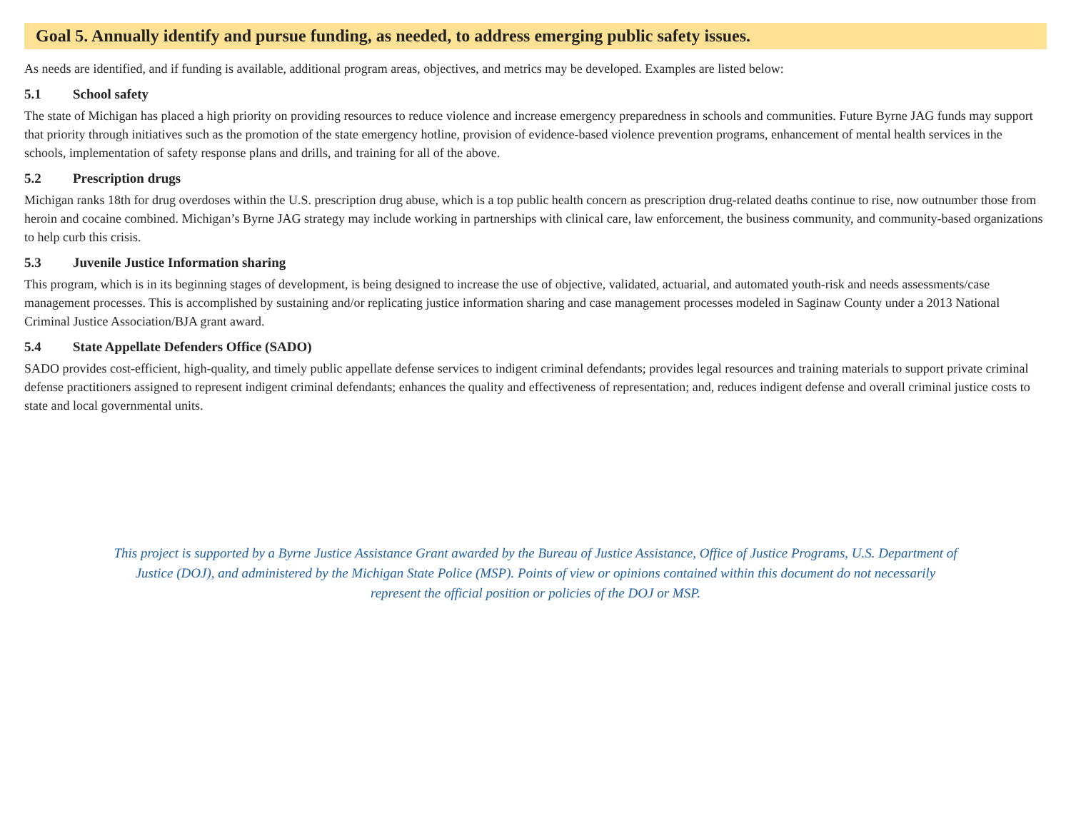Goal 5. Annually identify and pursue funding, as needed, to address emerging public safety issues.
As needs are identified, and if funding is available, additional program areas, objectives, and metrics may be developed. Examples are listed below:
5.1 School safety
The state of Michigan has placed a high priority on providing resources to reduce violence and increase emergency preparedness in schools and communities. Future Byrne JAG funds may support that priority through initiatives such as the promotion of the state emergency hotline, provision of evidence-based violence prevention programs, enhancement of mental health services in the schools, implementation of safety response plans and drills, and training for all of the above.
5.2 Prescription drugs
Michigan ranks 18th for drug overdoses within the U.S. prescription drug abuse, which is a top public health concern as prescription drug-related deaths continue to rise, now outnumber those from heroin and cocaine combined. Michigan’s Byrne JAG strategy may include working in partnerships with clinical care, law enforcement, the business community, and community-based organizations to help curb this crisis.
5.3 Juvenile Justice Information sharing
This program, which is in its beginning stages of development, is being designed to increase the use of objective, validated, actuarial, and automated youth-risk and needs assessments/case management processes. This is accomplished by sustaining and/or replicating justice information sharing and case management processes modeled in Saginaw County under a 2013 National Criminal Justice Association/BJA grant award.
5.4 State Appellate Defenders Office (SADO)
SADO provides cost-efficient, high-quality, and timely public appellate defense services to indigent criminal defendants; provides legal resources and training materials to support private criminal defense practitioners assigned to represent indigent criminal defendants; enhances the quality and effectiveness of representation; and, reduces indigent defense and overall criminal justice costs to state and local governmental units.
This project is supported by a Byrne Justice Assistance Grant awarded by the Bureau of Justice Assistance, Office of Justice Programs, U.S. Department of Justice (DOJ), and administered by the Michigan State Police (MSP). Points of view or opinions contained within this document do not necessarily represent the official position or policies of the DOJ or MSP.